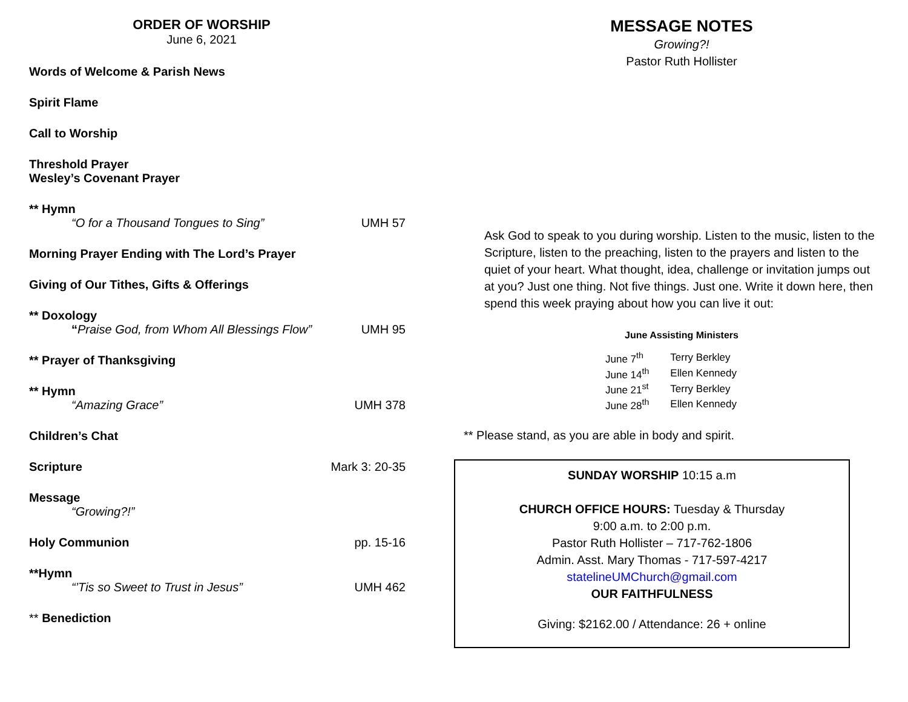ORDER OF WORSHIP
June 6, 2021
Words of Welcome & Parish News
Spirit Flame
Call to Worship
Threshold Prayer
Wesley’s Covenant Prayer
** Hymn
“O for a Thousand Tongues to Sing” UMH 57
Morning Prayer Ending with The Lord’s Prayer
Giving of Our Tithes, Gifts & Offerings
** Doxology
“Praise God, from Whom All Blessings Flow” UMH 95
** Prayer of Thanksgiving
** Hymn
“Amazing Grace” UMH 378
Children’s Chat
Scripture Mark 3: 20-35
Message
“Growing?!”
Holy Communion pp. 15-16
**Hymn
“’Tis so Sweet to Trust in Jesus” UMH 462
** Benediction
MESSAGE NOTES
Growing?!
Pastor Ruth Hollister
Ask God to speak to you during worship. Listen to the music, listen to the Scripture, listen to the preaching, listen to the prayers and listen to the quiet of your heart. What thought, idea, challenge or invitation jumps out at you? Just one thing. Not five things. Just one. Write it down here, then spend this week praying about how you can live it out:
June Assisting Ministers
| June 7<sup>th</sup> | Terry Berkley |
| June 14<sup>th</sup> | Ellen Kennedy |
| June 21<sup>st</sup> | Terry Berkley |
| June 28<sup>th</sup> | Ellen Kennedy |
** Please stand, as you are able in body and spirit.
SUNDAY WORSHIP 10:15 a.m
CHURCH OFFICE HOURS: Tuesday & Thursday
9:00 a.m. to 2:00 p.m.
Pastor Ruth Hollister – 717-762-1806
Admin. Asst. Mary Thomas - 717-597-4217
statelineUMChurch@gmail.com
OUR FAITHFULNESS
Giving: $2162.00 / Attendance: 26 + online